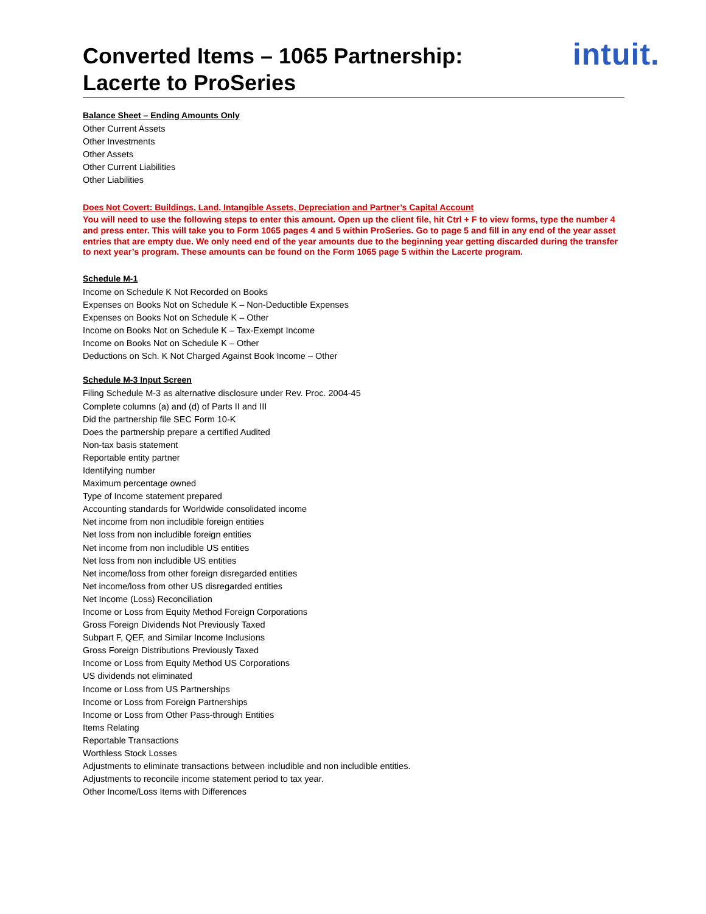Converted Items – 1065 Partnership:
Lacerte to ProSeries
intuit.
Balance Sheet – Ending Amounts Only
Other Current Assets
Other Investments
Other Assets
Other Current Liabilities
Other Liabilities
Does Not Covert: Buildings, Land, Intangible Assets, Depreciation and Partner’s Capital Account
You will need to use the following steps to enter this amount. Open up the client file, hit Ctrl + F to view forms, type the number 4 and press enter. This will take you to Form 1065 pages 4 and 5 within ProSeries. Go to page 5 and fill in any end of the year asset entries that are empty due. We only need end of the year amounts due to the beginning year getting discarded during the transfer to next year’s program. These amounts can be found on the Form 1065 page 5 within the Lacerte program.
Schedule M-1
Income on Schedule K Not Recorded on Books
Expenses on Books Not on Schedule K – Non-Deductible Expenses
Expenses on Books Not on Schedule K – Other
Income on Books Not on Schedule K – Tax-Exempt Income
Income on Books Not on Schedule K – Other
Deductions on Sch. K Not Charged Against Book Income – Other
Schedule M-3 Input Screen
Filing Schedule M-3 as alternative disclosure under Rev. Proc. 2004-45
Complete columns (a) and (d) of Parts II and III
Did the partnership file SEC Form 10-K
Does the partnership prepare a certified Audited
Non-tax basis statement
Reportable entity partner
Identifying number
Maximum percentage owned
Type of Income statement prepared
Accounting standards for Worldwide consolidated income
Net income from non includible foreign entities
Net loss from non includible foreign entities
Net income from non includible US entities
Net loss from non includible US entities
Net income/loss from other foreign disregarded entities
Net income/loss from other US disregarded entities
Net Income (Loss) Reconciliation
Income or Loss from Equity Method Foreign Corporations
Gross Foreign Dividends Not Previously Taxed
Subpart F, QEF, and Similar Income Inclusions
Gross Foreign Distributions Previously Taxed
Income or Loss from Equity Method US Corporations
US dividends not eliminated
Income or Loss from US Partnerships
Income or Loss from Foreign Partnerships
Income or Loss from Other Pass-through Entities
Items Relating
Reportable Transactions
Worthless Stock Losses
Adjustments to eliminate transactions between includible and non includible entities.
Adjustments to reconcile income statement period to tax year.
Other Income/Loss Items with Differences